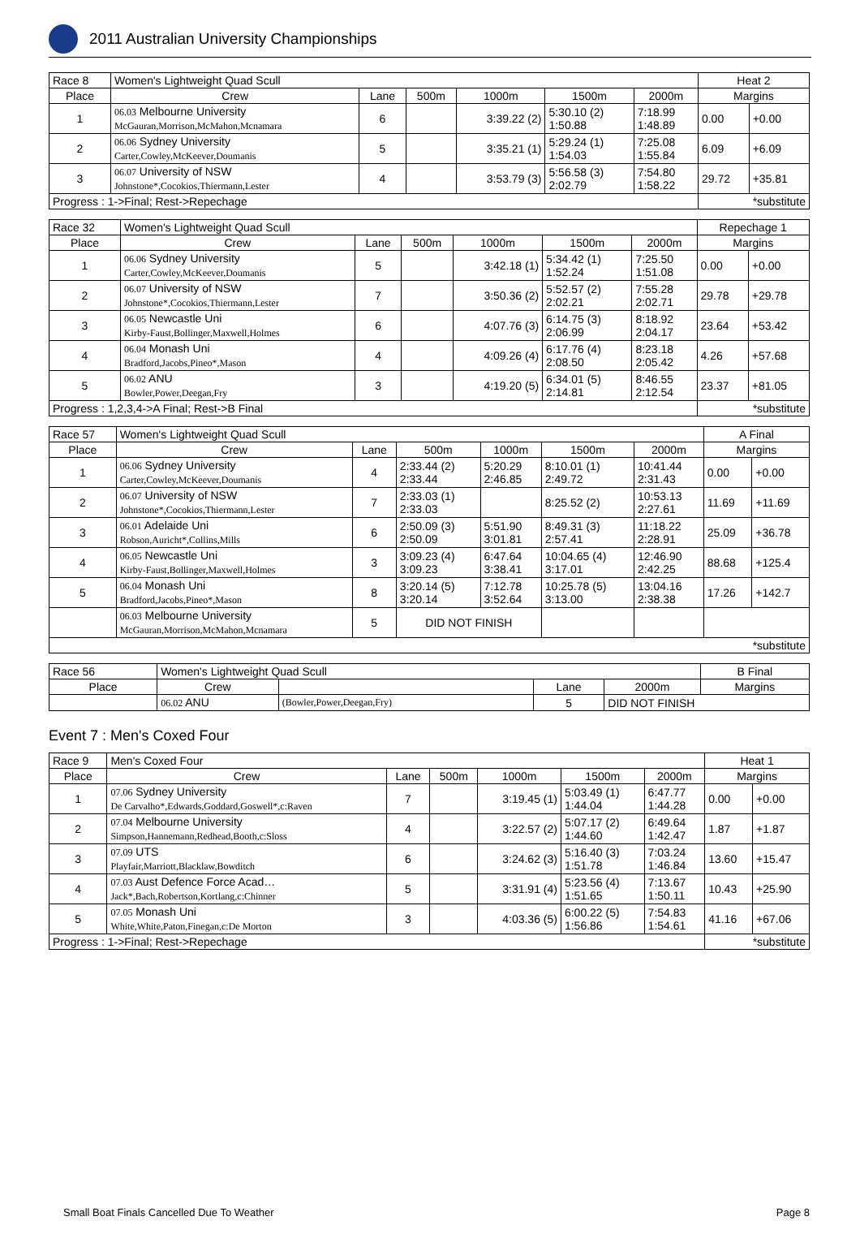2011 Australian University Championships
| Race 8 | Women's Lightweight Quad Scull | | | | | | Heat 2 | |
| Place | Crew | Lane | 500m | 1000m | 1500m | 2000m | Margins | |
| 1 | 06.03 Melbourne University McGauran,Morrison,McMahon,Mcnamara | 6 | | 3:39.22 (2) | 5:30.10 (2) 1:50.88 | 7:18.99 1:48.89 | 0.00 | +0.00 |
| 2 | 06.06 Sydney University Carter,Cowley,McKeever,Doumanis | 5 | | 3:35.21 (1) | 5:29.24 (1) 1:54.03 | 7:25.08 1:55.84 | 6.09 | +6.09 |
| 3 | 06.07 University of NSW Johnstone*,Cocokios,Thiermann,Lester | 4 | | 3:53.79 (3) | 5:56.58 (3) 2:02.79 | 7:54.80 1:58.22 | 29.72 | +35.81 |
| Progress : 1->Final; Rest->Repechage | | | | | | | *substitute | |
| Race 32 | Women's Lightweight Quad Scull | | | | | | Repechage 1 | |
| Place | Crew | Lane | 500m | 1000m | 1500m | 2000m | Margins | |
| 1 | 06.06 Sydney University Carter,Cowley,McKeever,Doumanis | 5 | | 3:42.18 (1) | 5:34.42 (1) 1:52.24 | 7:25.50 1:51.08 | 0.00 | +0.00 |
| 2 | 06.07 University of NSW Johnstone*,Cocokios,Thiermann,Lester | 7 | | 3:50.36 (2) | 5:52.57 (2) 2:02.21 | 7:55.28 2:02.71 | 29.78 | +29.78 |
| 3 | 06.05 Newcastle Uni Kirby-Faust,Bollinger,Maxwell,Holmes | 6 | | 4:07.76 (3) | 6:14.75 (3) 2:06.99 | 8:18.92 2:04.17 | 23.64 | +53.42 |
| 4 | 06.04 Monash Uni Bradford,Jacobs,Pineo*,Mason | 4 | | 4:09.26 (4) | 6:17.76 (4) 2:08.50 | 8:23.18 2:05.42 | 4.26 | +57.68 |
| 5 | 06.02 ANU Bowler,Power,Deegan,Fry | 3 | | 4:19.20 (5) | 6:34.01 (5) 2:14.81 | 8:46.55 2:12.54 | 23.37 | +81.05 |
| Progress : 1,2,3,4->A Final; Rest->B Final | | | | | | | *substitute | |
| Race 57 | Women's Lightweight Quad Scull | | | | | | A Final | |
| Place | Crew | Lane | 500m | 1000m | 1500m | 2000m | Margins | |
| 1 | 06.06 Sydney University Carter,Cowley,McKeever,Doumanis | 4 | 2:33.44 (2) 2:33.44 | 5:20.29 2:46.85 | 8:10.01 (1) 2:49.72 | 10:41.44 2:31.43 | 0.00 | +0.00 |
| 2 | 06.07 University of NSW Johnstone*,Cocokios,Thiermann,Lester | 7 | 2:33.03 (1) 2:33.03 | | 8:25.52 (2) | 10:53.13 2:27.61 | 11.69 | +11.69 |
| 3 | 06.01 Adelaide Uni Robson,Auricht*,Collins,Mills | 6 | 2:50.09 (3) 2:50.09 | 5:51.90 3:01.81 | 8:49.31 (3) 2:57.41 | 11:18.22 2:28.91 | 25.09 | +36.78 |
| 4 | 06.05 Newcastle Uni Kirby-Faust,Bollinger,Maxwell,Holmes | 3 | 3:09.23 (4) 3:09.23 | 6:47.64 3:38.41 | 10:04.65 (4) 3:17.01 | 12:46.90 2:42.25 | 88.68 | +125.4 |
| 5 | 06.04 Monash Uni Bradford,Jacobs,Pineo*,Mason | 8 | 3:20.14 (5) 3:20.14 | 7:12.78 3:52.64 | 10:25.78 (5) 3:13.00 | 13:04.16 2:38.38 | 17.26 | +142.7 |
| | 06.03 Melbourne University McGauran,Morrison,McMahon,Mcnamara | 5 | DID NOT FINISH | | | | | |
| *substitute | | | | | | | | |
| Race 56 | Women's Lightweight Quad Scull | | | | B Final |
| Place | Crew | | Lane | 2000m | Margins |
| | 06.02 ANU | (Bowler,Power,Deegan,Fry) | 5 | DID NOT FINISH | |
Event 7 : Men's Coxed Four
| Race 9 | Men's Coxed Four | | | | | | Heat 1 | |
| Place | Crew | Lane | 500m | 1000m | 1500m | 2000m | Margins | |
| 1 | 07.06 Sydney University De Carvalho*,Edwards,Goddard,Goswell*,c:Raven | 7 | | 3:19.45 (1) | 5:03.49 (1) 1:44.04 | 6:47.77 1:44.28 | 0.00 | +0.00 |
| 2 | 07.04 Melbourne University Simpson,Hannemann,Redhead,Booth,c:Sloss | 4 | | 3:22.57 (2) | 5:07.17 (2) 1:44.60 | 6:49.64 1:42.47 | 1.87 | +1.87 |
| 3 | 07.09 UTS Playfair,Marriott,Blacklaw,Bowditch | 6 | | 3:24.62 (3) | 5:16.40 (3) 1:51.78 | 7:03.24 1:46.84 | 13.60 | +15.47 |
| 4 | 07.03 Aust Defence Force Acad… Jack*,Bach,Robertson,Kortlang,c:Chinner | 5 | | 3:31.91 (4) | 5:23.56 (4) 1:51.65 | 7:13.67 1:50.11 | 10.43 | +25.90 |
| 5 | 07.05 Monash Uni White,White,Paton,Finegan,c:De Morton | 3 | | 4:03.36 (5) | 6:00.22 (5) 1:56.86 | 7:54.83 1:54.61 | 41.16 | +67.06 |
| Progress : 1->Final; Rest->Repechage | | | | | | | *substitute | |
Small Boat Finals Cancelled Due To Weather Page 8